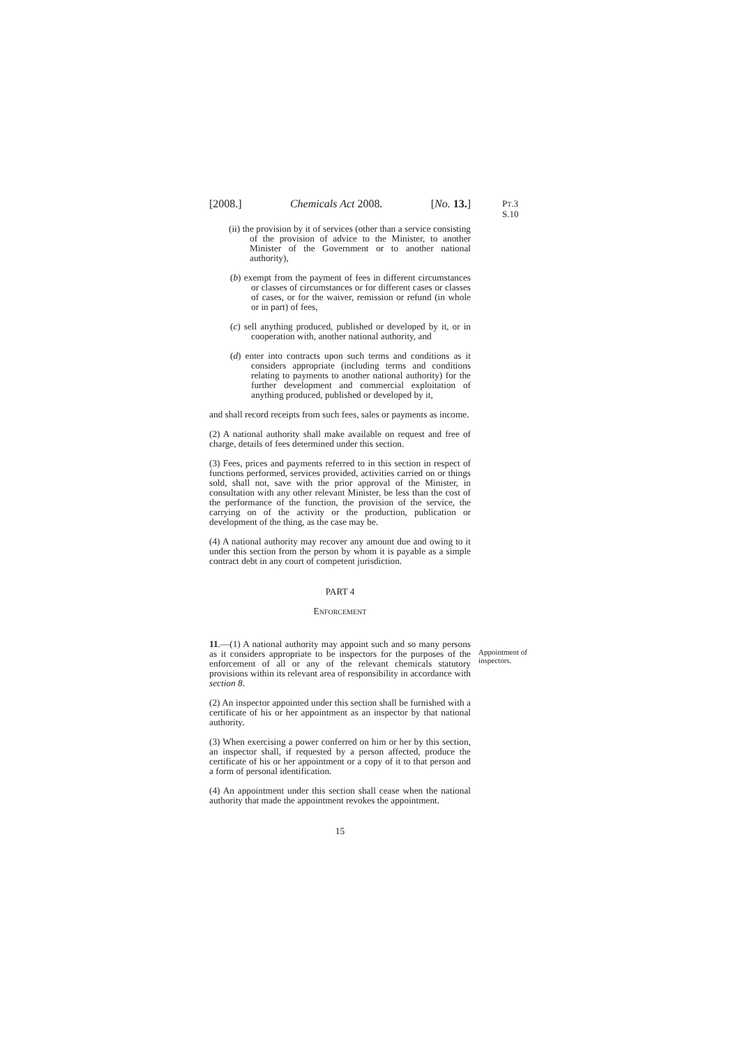[2008.] Chemicals Act 2008. [No. 13.]
PT.3 S.10
(ii) the provision by it of services (other than a service consisting of the provision of advice to the Minister, to another Minister of the Government or to another national authority),
(b) exempt from the payment of fees in different circumstances or classes of circumstances or for different cases or classes of cases, or for the waiver, remission or refund (in whole or in part) of fees,
(c) sell anything produced, published or developed by it, or in cooperation with, another national authority, and
(d) enter into contracts upon such terms and conditions as it considers appropriate (including terms and conditions relating to payments to another national authority) for the further development and commercial exploitation of anything produced, published or developed by it,
and shall record receipts from such fees, sales or payments as income.
(2) A national authority shall make available on request and free of charge, details of fees determined under this section.
(3) Fees, prices and payments referred to in this section in respect of functions performed, services provided, activities carried on or things sold, shall not, save with the prior approval of the Minister, in consultation with any other relevant Minister, be less than the cost of the performance of the function, the provision of the service, the carrying on of the activity or the production, publication or development of the thing, as the case may be.
(4) A national authority may recover any amount due and owing to it under this section from the person by whom it is payable as a simple contract debt in any court of competent jurisdiction.
PART 4
ENFORCEMENT
Appointment of inspectors.
11.—(1) A national authority may appoint such and so many persons as it considers appropriate to be inspectors for the purposes of the enforcement of all or any of the relevant chemicals statutory provisions within its relevant area of responsibility in accordance with section 8.
(2) An inspector appointed under this section shall be furnished with a certificate of his or her appointment as an inspector by that national authority.
(3) When exercising a power conferred on him or her by this section, an inspector shall, if requested by a person affected, produce the certificate of his or her appointment or a copy of it to that person and a form of personal identification.
(4) An appointment under this section shall cease when the national authority that made the appointment revokes the appointment.
15